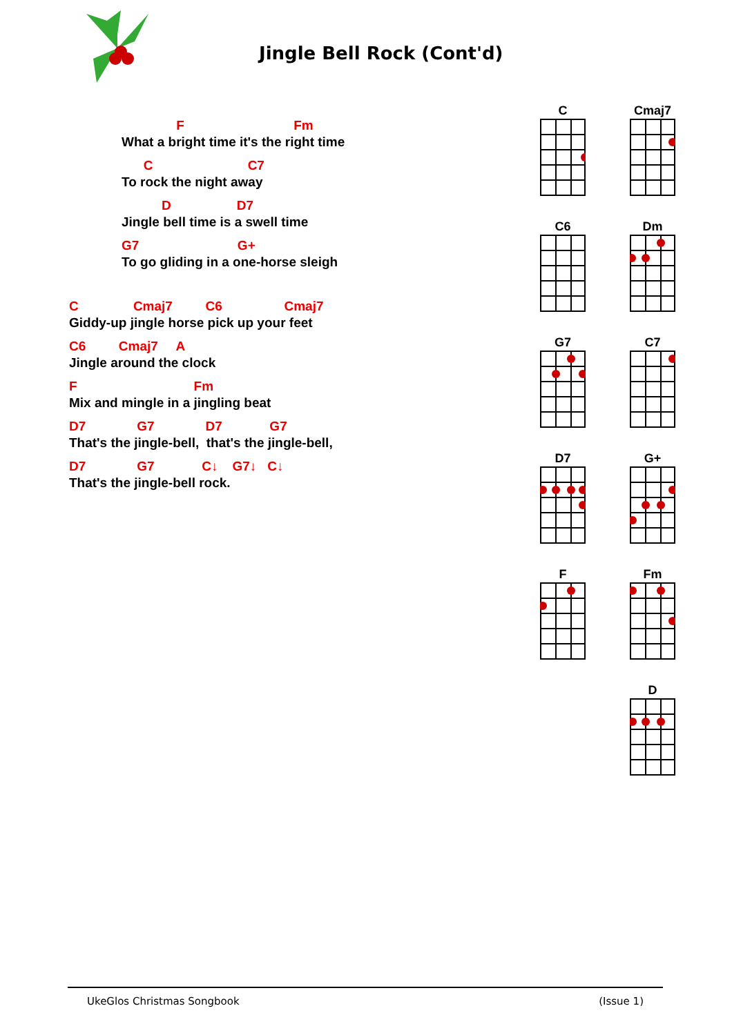Jingle Bell Rock (Cont'd)
F Fm What a bright time it's the right time
C C7 To rock the night away
D D7 Jingle bell time is a swell time
G7 G+ To go gliding in a one-horse sleigh
C Cmaj7 C6 Cmaj7 Giddy-up jingle horse pick up your feet
C6 Cmaj7 A Jingle around the clock
F Fm Mix and mingle in a jingling beat
D7 G7 D7 G7 That's the jingle-bell, that's the jingle-bell,
D7 G7 C↓ G7↓ C↓ That's the jingle-bell rock.
C Cmaj7
C6 Dm
G7 C7
D7 G+
F Fm
D
UkeGlos Christmas Songbook (Issue 1)